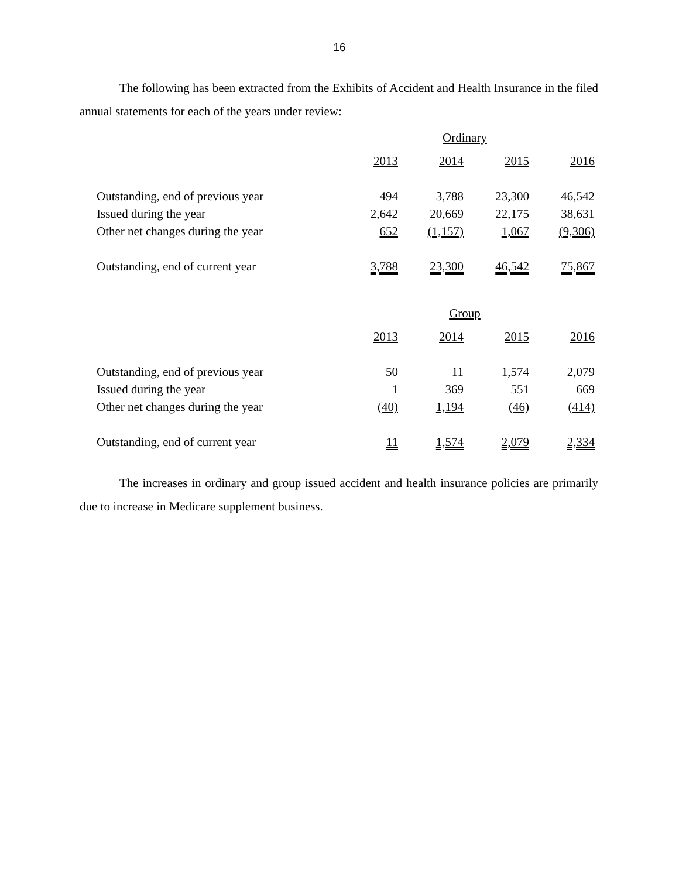16
The following has been extracted from the Exhibits of Accident and Health Insurance in the filed annual statements for each of the years under review:
| | Ordinary | | | |
| | 2013 | 2014 | 2015 | 2016 |
| Outstanding, end of previous year | 494 | 3,788 | 23,300 | 46,542 |
| Issued during the year | 2,642 | 20,669 | 22,175 | 38,631 |
| Other net changes during the year | 652 | (1,157) | 1,067 | (9,306) |
| Outstanding, end of current year | 3,788 | 23,300 | 46,542 | 75,867 |
| | Group | | | |
| | 2013 | 2014 | 2015 | 2016 |
| Outstanding, end of previous year | 50 | 11 | 1,574 | 2,079 |
| Issued during the year | 1 | 369 | 551 | 669 |
| Other net changes during the year | (40) | 1,194 | (46) | (414) |
| Outstanding, end of current year | 11 | 1,574 | 2,079 | 2,334 |
The increases in ordinary and group issued accident and health insurance policies are primarily due to increase in Medicare supplement business.